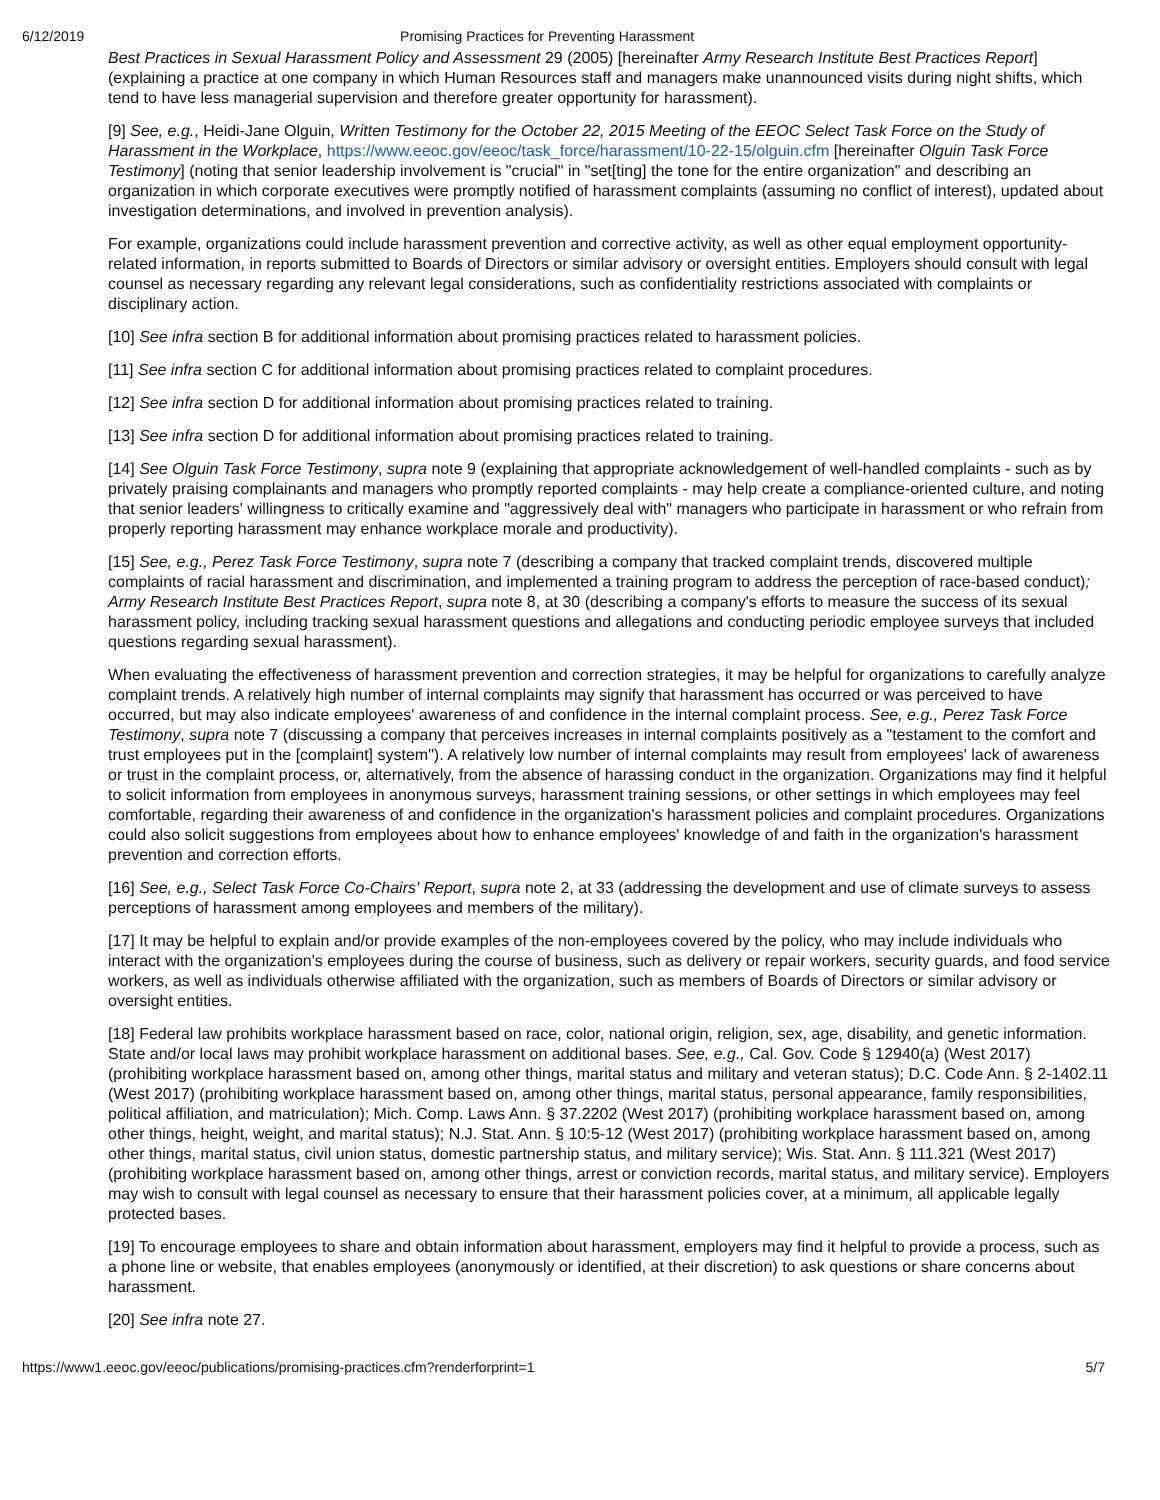6/12/2019 Promising Practices for Preventing Harassment
Best Practices in Sexual Harassment Policy and Assessment 29 (2005) [hereinafter Army Research Institute Best Practices Report] (explaining a practice at one company in which Human Resources staff and managers make unannounced visits during night shifts, which tend to have less managerial supervision and therefore greater opportunity for harassment).
[9] See, e.g., Heidi-Jane Olguin, Written Testimony for the October 22, 2015 Meeting of the EEOC Select Task Force on the Study of Harassment in the Workplace, https://www.eeoc.gov/eeoc/task_force/harassment/10-22-15/olguin.cfm [hereinafter Olguin Task Force Testimony] (noting that senior leadership involvement is "crucial" in "set[ting] the tone for the entire organization" and describing an organization in which corporate executives were promptly notified of harassment complaints (assuming no conflict of interest), updated about investigation determinations, and involved in prevention analysis).
For example, organizations could include harassment prevention and corrective activity, as well as other equal employment opportunity-related information, in reports submitted to Boards of Directors or similar advisory or oversight entities. Employers should consult with legal counsel as necessary regarding any relevant legal considerations, such as confidentiality restrictions associated with complaints or disciplinary action.
[10] See infra section B for additional information about promising practices related to harassment policies.
[11] See infra section C for additional information about promising practices related to complaint procedures.
[12] See infra section D for additional information about promising practices related to training.
[13] See infra section D for additional information about promising practices related to training.
[14] See Olguin Task Force Testimony, supra note 9 (explaining that appropriate acknowledgement of well-handled complaints - such as by privately praising complainants and managers who promptly reported complaints - may help create a compliance-oriented culture, and noting that senior leaders' willingness to critically examine and "aggressively deal with" managers who participate in harassment or who refrain from properly reporting harassment may enhance workplace morale and productivity).
[15] See, e.g., Perez Task Force Testimony, supra note 7 (describing a company that tracked complaint trends, discovered multiple complaints of racial harassment and discrimination, and implemented a training program to address the perception of race-based conduct); Army Research Institute Best Practices Report, supra note 8, at 30 (describing a company's efforts to measure the success of its sexual harassment policy, including tracking sexual harassment questions and allegations and conducting periodic employee surveys that included questions regarding sexual harassment).
When evaluating the effectiveness of harassment prevention and correction strategies, it may be helpful for organizations to carefully analyze complaint trends. A relatively high number of internal complaints may signify that harassment has occurred or was perceived to have occurred, but may also indicate employees' awareness of and confidence in the internal complaint process. See, e.g., Perez Task Force Testimony, supra note 7 (discussing a company that perceives increases in internal complaints positively as a "testament to the comfort and trust employees put in the [complaint] system"). A relatively low number of internal complaints may result from employees' lack of awareness or trust in the complaint process, or, alternatively, from the absence of harassing conduct in the organization. Organizations may find it helpful to solicit information from employees in anonymous surveys, harassment training sessions, or other settings in which employees may feel comfortable, regarding their awareness of and confidence in the organization's harassment policies and complaint procedures. Organizations could also solicit suggestions from employees about how to enhance employees' knowledge of and faith in the organization's harassment prevention and correction efforts.
[16] See, e.g., Select Task Force Co-Chairs' Report, supra note 2, at 33 (addressing the development and use of climate surveys to assess perceptions of harassment among employees and members of the military).
[17] It may be helpful to explain and/or provide examples of the non-employees covered by the policy, who may include individuals who interact with the organization's employees during the course of business, such as delivery or repair workers, security guards, and food service workers, as well as individuals otherwise affiliated with the organization, such as members of Boards of Directors or similar advisory or oversight entities.
[18] Federal law prohibits workplace harassment based on race, color, national origin, religion, sex, age, disability, and genetic information. State and/or local laws may prohibit workplace harassment on additional bases. See, e.g., Cal. Gov. Code § 12940(a) (West 2017) (prohibiting workplace harassment based on, among other things, marital status and military and veteran status); D.C. Code Ann. § 2-1402.11 (West 2017) (prohibiting workplace harassment based on, among other things, marital status, personal appearance, family responsibilities, political affiliation, and matriculation); Mich. Comp. Laws Ann. § 37.2202 (West 2017) (prohibiting workplace harassment based on, among other things, height, weight, and marital status); N.J. Stat. Ann. § 10:5-12 (West 2017) (prohibiting workplace harassment based on, among other things, marital status, civil union status, domestic partnership status, and military service); Wis. Stat. Ann. § 111.321 (West 2017) (prohibiting workplace harassment based on, among other things, arrest or conviction records, marital status, and military service). Employers may wish to consult with legal counsel as necessary to ensure that their harassment policies cover, at a minimum, all applicable legally protected bases.
[19] To encourage employees to share and obtain information about harassment, employers may find it helpful to provide a process, such as a phone line or website, that enables employees (anonymously or identified, at their discretion) to ask questions or share concerns about harassment.
[20] See infra note 27.
https://www1.eeoc.gov/eeoc/publications/promising-practices.cfm?renderforprint=1 5/7